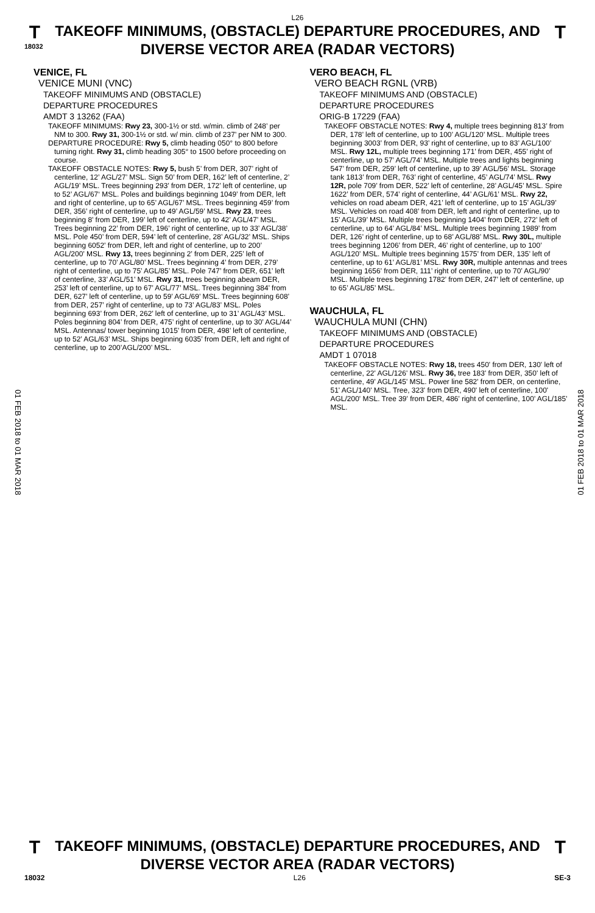L26
T
18032
TAKEOFF MINIMUMS, (OBSTACLE) DEPARTURE PROCEDURES, AND
DIVERSE VECTOR AREA (RADAR VECTORS)
T
01 FEB 2018 to 01 MAR 2018
01 FEB 2018 to 01 MAR 2018
VENICE, FL
VENICE MUNI (VNC)
TAKEOFF MINIMUMS AND (OBSTACLE)
DEPARTURE PROCEDURES
AMDT 3 13262 (FAA)
TAKEOFF MINIMUMS: Rwy 23, 300-1½ or std. w/min. climb of 248’ per NM to 300. Rwy 31, 300-1½ or std. w/ min. climb of 237’ per NM to 300.
DEPARTURE PROCEDURE: Rwy 5, climb heading 050° to 800 before turning right. Rwy 31, climb heading 305° to 1500 before proceeding on course.
TAKEOFF OBSTACLE NOTES: Rwy 5, bush 5’ from DER, 307’ right of centerline, 12’ AGL/27’ MSL. Sign 50’ from DER, 162’ left of centerline, 2’ AGL/19’ MSL. Trees beginning 293’ from DER, 172’ left of centerline, up to 52’ AGL/67‘ MSL. Poles and buildings beginning 1049’ from DER, left and right of centerline, up to 65’ AGL/67’ MSL. Trees beginning 459’ from DER, 356’ right of centerline, up to 49’ AGL/59’ MSL. Rwy 23, trees beginning 8’ from DER, 199’ left of centerline, up to 42’ AGL/47’ MSL. Trees beginning 22’ from DER, 196’ right of centerline, up to 33’ AGL/38’ MSL. Pole 450’ from DER, 594’ left of centerline, 28’ AGL/32’ MSL. Ships beginning 6052’ from DER, left and right of centerline, up to 200’ AGL/200’ MSL. Rwy 13, trees beginning 2’ from DER, 225’ left of centerline, up to 70’ AGL/80’ MSL. Trees beginning 4’ from DER, 279’ right of centerline, up to 75’ AGL/85’ MSL. Pole 747’ from DER, 651’ left of centerline, 33’ AGL/51’ MSL. Rwy 31, trees beginning abeam DER, 253’ left of centerline, up to 67’ AGL/77’ MSL. Trees beginning 384’ from DER, 627’ left of centerline, up to 59’ AGL/69’ MSL. Trees beginning 608’ from DER, 257’ right of centerline, up to 73’ AGL/83’ MSL. Poles beginning 693’ from DER, 262’ left of centerline, up to 31’ AGL/43’ MSL. Poles beginning 804’ from DER, 475’ right of centerline, up to 30’ AGL/44’ MSL. Antennas/ tower beginning 1015’ from DER, 498’ left of centerline, up to 52’ AGL/63’ MSL. Ships beginning 6035’ from DER, left and right of centerline, up to 200’AGL/200’ MSL.
VERO BEACH, FL
VERO BEACH RGNL (VRB)
TAKEOFF MINIMUMS AND (OBSTACLE)
DEPARTURE PROCEDURES
ORIG-B 17229 (FAA)
TAKEOFF OBSTACLE NOTES: Rwy 4, multiple trees beginning 813’ from DER, 178’ left of centerline, up to 100’ AGL/120’ MSL. Multiple trees beginning 3003’ from DER, 93’ right of centerline, up to 83’ AGL/100’ MSL. Rwy 12L, multiple trees beginning 171’ from DER, 455’ right of centerline, up to 57’ AGL/74’ MSL. Multiple trees and lights beginning 547’ from DER, 259’ left of centerline, up to 39’ AGL/56’ MSL. Storage tank 1813’ from DER, 763’ right of centerline, 45’ AGL/74’ MSL. Rwy 12R, pole 709’ from DER, 522’ left of centerline, 28’ AGL/45’ MSL. Spire 1622’ from DER, 574’ right of centerline, 44’ AGL/61’ MSL. Rwy 22, vehicles on road abeam DER, 421’ left of centerline, up to 15’ AGL/39’ MSL. Vehicles on road 408’ from DER, left and right of centerline, up to 15’ AGL/39’ MSL. Multiple trees beginning 1404’ from DER, 272’ left of centerline, up to 64’ AGL/84’ MSL. Multiple trees beginning 1989’ from DER, 126’ right of centerline, up to 68’ AGL/88’ MSL. Rwy 30L, multiple trees beginning 1206’ from DER, 46’ right of centerline, up to 100’ AGL/120’ MSL. Multiple trees beginning 1575’ from DER, 135’ left of centerline, up to 61’ AGL/81’ MSL. Rwy 30R, multiple antennas and trees beginning 1656’ from DER, 111’ right of centerline, up to 70’ AGL/90’ MSL. Multiple trees beginning 1782’ from DER, 247’ left of centerline, up to 65’ AGL/85’ MSL.
WAUCHULA, FL
WAUCHULA MUNI (CHN)
TAKEOFF MINIMUMS AND (OBSTACLE)
DEPARTURE PROCEDURES
AMDT 1 07018
TAKEOFF OBSTACLE NOTES: Rwy 18, trees 450' from DER, 130' left of centerline, 22' AGL/126' MSL. Rwy 36, tree 183' from DER, 350' left of centerline, 49' AGL/145' MSL. Power line 582' from DER, on centerline, 51' AGL/140' MSL. Tree, 323' from DER, 490' left of centerline, 100' AGL/200' MSL. Tree 39' from DER, 486' right of centerline, 100' AGL/185' MSL.
T
TAKEOFF MINIMUMS, (OBSTACLE) DEPARTURE PROCEDURES, AND
DIVERSE VECTOR AREA (RADAR VECTORS)
T
18032 L26 SE-3